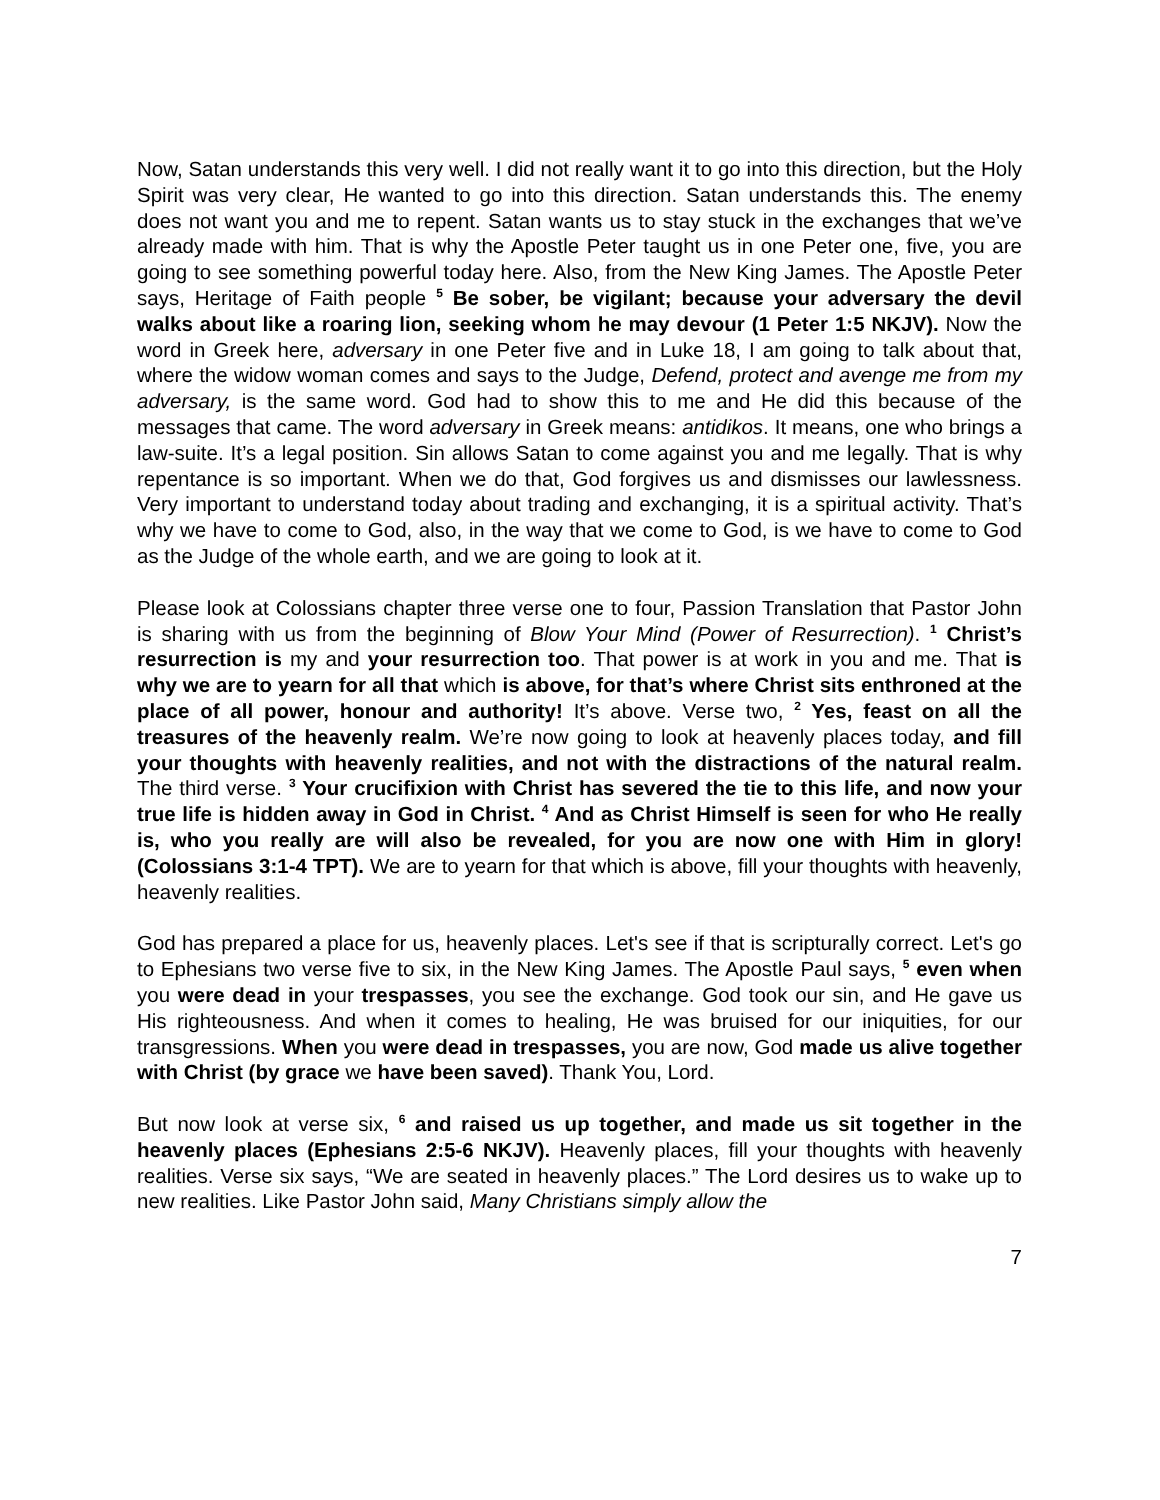Now, Satan understands this very well. I did not really want it to go into this direction, but the Holy Spirit was very clear, He wanted to go into this direction. Satan understands this. The enemy does not want you and me to repent. Satan wants us to stay stuck in the exchanges that we’ve already made with him. That is why the Apostle Peter taught us in one Peter one, five, you are going to see something powerful today here. Also, from the New King James. The Apostle Peter says, Heritage of Faith people <sup>5</sup> Be sober, be vigilant; because your adversary the devil walks about like a roaring lion, seeking whom he may devour (1 Peter 1:5 NKJV). Now the word in Greek here, adversary in one Peter five and in Luke 18, I am going to talk about that, where the widow woman comes and says to the Judge, Defend, protect and avenge me from my adversary, is the same word. God had to show this to me and He did this because of the messages that came. The word adversary in Greek means: antidikos. It means, one who brings a law-suite. It’s a legal position. Sin allows Satan to come against you and me legally. That is why repentance is so important. When we do that, God forgives us and dismisses our lawlessness. Very important to understand today about trading and exchanging, it is a spiritual activity. That’s why we have to come to God, also, in the way that we come to God, is we have to come to God as the Judge of the whole earth, and we are going to look at it.
Please look at Colossians chapter three verse one to four, Passion Translation that Pastor John is sharing with us from the beginning of Blow Your Mind (Power of Resurrection). <sup>1</sup> Christ’s resurrection is my and your resurrection too. That power is at work in you and me. That is why we are to yearn for all that which is above, for that’s where Christ sits enthroned at the place of all power, honour and authority! It’s above. Verse two, <sup>2</sup> Yes, feast on all the treasures of the heavenly realm. We’re now going to look at heavenly places today, and fill your thoughts with heavenly realities, and not with the distractions of the natural realm. The third verse. <sup>3</sup> Your crucifixion with Christ has severed the tie to this life, and now your true life is hidden away in God in Christ. <sup>4</sup> And as Christ Himself is seen for who He really is, who you really are will also be revealed, for you are now one with Him in glory! (Colossians 3:1-4 TPT). We are to yearn for that which is above, fill your thoughts with heavenly, heavenly realities.
God has prepared a place for us, heavenly places. Let's see if that is scripturally correct. Let's go to Ephesians two verse five to six, in the New King James. The Apostle Paul says, <sup>5</sup> even when you were dead in your trespasses, you see the exchange. God took our sin, and He gave us His righteousness. And when it comes to healing, He was bruised for our iniquities, for our transgressions. When you were dead in trespasses, you are now, God made us alive together with Christ (by grace we have been saved). Thank You, Lord.
But now look at verse six, <sup>6</sup> and raised us up together, and made us sit together in the heavenly places (Ephesians 2:5-6 NKJV). Heavenly places, fill your thoughts with heavenly realities. Verse six says, “We are seated in heavenly places.” The Lord desires us to wake up to new realities. Like Pastor John said, Many Christians simply allow the
7